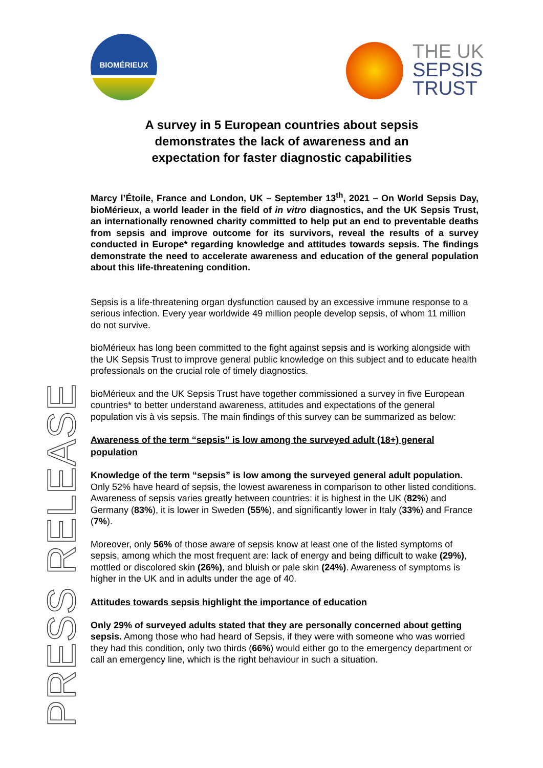BIOMÉRIEUX
THE UK
SEPSIS
TRUST
A survey in 5 European countries about sepsis demonstrates the lack of awareness and an expectation for faster diagnostic capabilities
Marcy l’Étoile, France and London, UK – September 13<sup>th</sup>, 2021 – On World Sepsis Day, bioMérieux, a world leader in the field of in vitro diagnostics, and the UK Sepsis Trust, an internationally renowned charity committed to help put an end to preventable deaths from sepsis and improve outcome for its survivors, reveal the results of a survey conducted in Europe* regarding knowledge and attitudes towards sepsis. The findings demonstrate the need to accelerate awareness and education of the general population about this life-threatening condition.
Sepsis is a life-threatening organ dysfunction caused by an excessive immune response to a serious infection. Every year worldwide 49 million people develop sepsis, of whom 11 million do not survive.
bioMérieux has long been committed to the fight against sepsis and is working alongside with the UK Sepsis Trust to improve general public knowledge on this subject and to educate health professionals on the crucial role of timely diagnostics.
bioMérieux and the UK Sepsis Trust have together commissioned a survey in five European countries* to better understand awareness, attitudes and expectations of the general population vis à vis sepsis. The main findings of this survey can be summarized as below:
Awareness of the term “sepsis” is low among the surveyed adult (18+) general population
Knowledge of the term “sepsis” is low among the surveyed general adult population. Only 52% have heard of sepsis, the lowest awareness in comparison to other listed conditions. Awareness of sepsis varies greatly between countries: it is highest in the UK (82%) and Germany (83%), it is lower in Sweden (55%), and significantly lower in Italy (33%) and France (7%).
Moreover, only 56% of those aware of sepsis know at least one of the listed symptoms of sepsis, among which the most frequent are: lack of energy and being difficult to wake (29%), mottled or discolored skin (26%), and bluish or pale skin (24%). Awareness of symptoms is higher in the UK and in adults under the age of 40.
Attitudes towards sepsis highlight the importance of education
Only 29% of surveyed adults stated that they are personally concerned about getting sepsis. Among those who had heard of Sepsis, if they were with someone who was worried they had this condition, only two thirds (66%) would either go to the emergency department or call an emergency line, which is the right behaviour in such a situation.
PRESS RELEASE